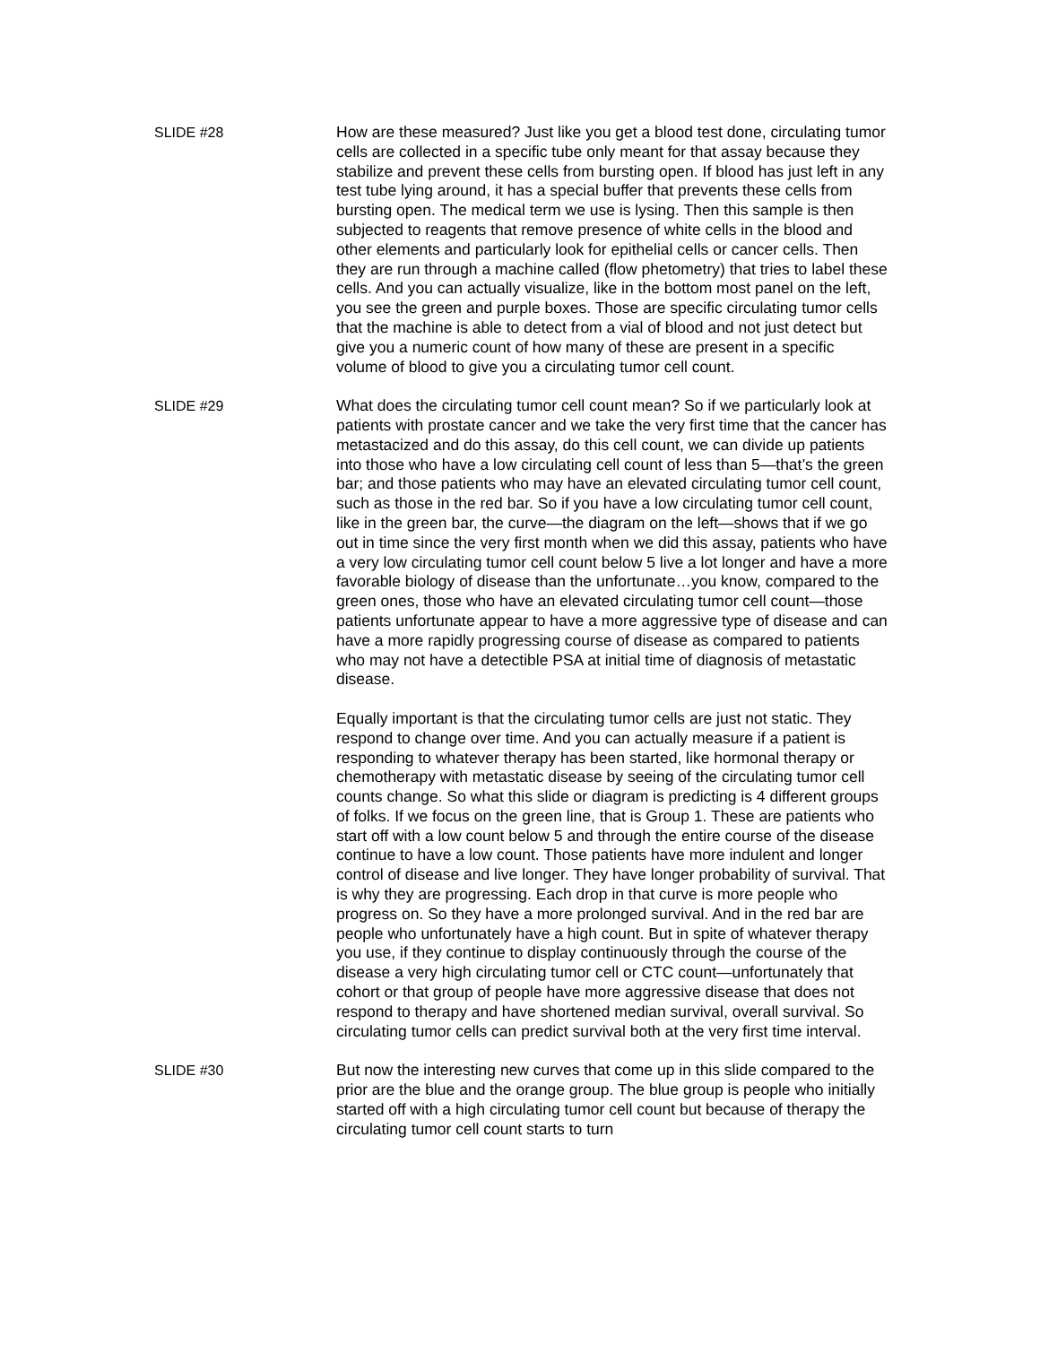SLIDE #28 How are these measured? Just like you get a blood test done, circulating tumor cells are collected in a specific tube only meant for that assay because they stabilize and prevent these cells from bursting open. If blood has just left in any test tube lying around, it has a special buffer that prevents these cells from bursting open. The medical term we use is lysing. Then this sample is then subjected to reagents that remove presence of white cells in the blood and other elements and particularly look for epithelial cells or cancer cells. Then they are run through a machine called (flow phetometry) that tries to label these cells. And you can actually visualize, like in the bottom most panel on the left, you see the green and purple boxes. Those are specific circulating tumor cells that the machine is able to detect from a vial of blood and not just detect but give you a numeric count of how many of these are present in a specific volume of blood to give you a circulating tumor cell count.
SLIDE #29 What does the circulating tumor cell count mean? So if we particularly look at patients with prostate cancer and we take the very first time that the cancer has metastacized and do this assay, do this cell count, we can divide up patients into those who have a low circulating cell count of less than 5—that’s the green bar; and those patients who may have an elevated circulating tumor cell count, such as those in the red bar. So if you have a low circulating tumor cell count, like in the green bar, the curve—the diagram on the left—shows that if we go out in time since the very first month when we did this assay, patients who have a very low circulating tumor cell count below 5 live a lot longer and have a more favorable biology of disease than the unfortunate…you know, compared to the green ones, those who have an elevated circulating tumor cell count—those patients unfortunate appear to have a more aggressive type of disease and can have a more rapidly progressing course of disease as compared to patients who may not have a detectible PSA at initial time of diagnosis of metastatic disease.
Equally important is that the circulating tumor cells are just not static. They respond to change over time. And you can actually measure if a patient is responding to whatever therapy has been started, like hormonal therapy or chemotherapy with metastatic disease by seeing of the circulating tumor cell counts change. So what this slide or diagram is predicting is 4 different groups of folks. If we focus on the green line, that is Group 1. These are patients who start off with a low count below 5 and through the entire course of the disease continue to have a low count. Those patients have more indulent and longer control of disease and live longer. They have longer probability of survival. That is why they are progressing. Each drop in that curve is more people who progress on. So they have a more prolonged survival. And in the red bar are people who unfortunately have a high count. But in spite of whatever therapy you use, if they continue to display continuously through the course of the disease a very high circulating tumor cell or CTC count—unfortunately that cohort or that group of people have more aggressive disease that does not respond to therapy and have shortened median survival, overall survival. So circulating tumor cells can predict survival both at the very first time interval.
SLIDE #30 But now the interesting new curves that come up in this slide compared to the prior are the blue and the orange group. The blue group is people who initially started off with a high circulating tumor cell count but because of therapy the circulating tumor cell count starts to turn